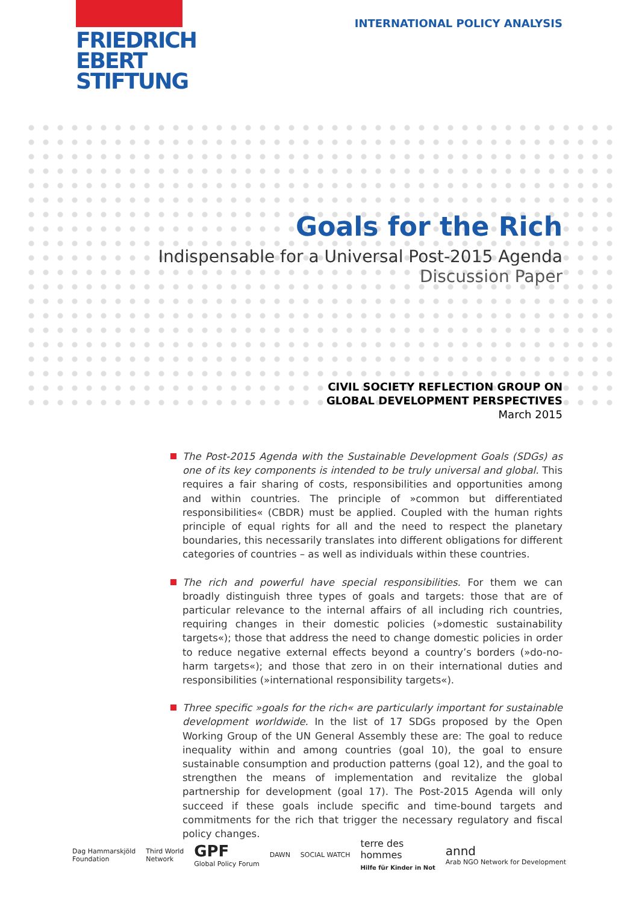FRIEDRICH
EBERT
STIFTUNG
INTERNATIONAL POLICY ANALYSIS
Goals for the Rich
Indispensable for a Universal Post-2015 Agenda
Discussion Paper
CIVIL SOCIETY REFLECTION GROUP ON
GLOBAL DEVELOPMENT PERSPECTIVES
March 2015
The Post-2015 Agenda with the Sustainable Development Goals (SDGs) as one of its key components is intended to be truly universal and global. This requires a fair sharing of costs, responsibilities and opportunities among and within countries. The principle of »common but differentiated responsibilities« (CBDR) must be applied. Coupled with the human rights principle of equal rights for all and the need to respect the planetary boundaries, this necessarily translates into different obligations for different categories of countries – as well as individuals within these countries.
The rich and powerful have special responsibilities. For them we can broadly distinguish three types of goals and targets: those that are of particular relevance to the internal affairs of all including rich countries, requiring changes in their domestic policies (»domestic sustainability targets«); those that address the need to change domestic policies in order to reduce negative external effects beyond a country’s borders (»do-no-harm targets«); and those that zero in on their international duties and responsibilities (»international responsibility targets«).
Three specific »goals for the rich« are particularly important for sustainable development worldwide. In the list of 17 SDGs proposed by the Open Working Group of the UN General Assembly these are: The goal to reduce inequality within and among countries (goal 10), the goal to ensure sustainable consumption and production patterns (goal 12), and the goal to strengthen the means of implementation and revitalize the global partnership for development (goal 17). The Post-2015 Agenda will only succeed if these goals include specific and time-bound targets and commitments for the rich that trigger the necessary regulatory and fiscal policy changes.
Dag Hammarskjöld
Foundation Third World
Network GPF
Global Policy Forum DAWN SOCIAL WATCH terre des
hommes
Hilfe für Kinder in Not annd
Arab NGO Network for Development